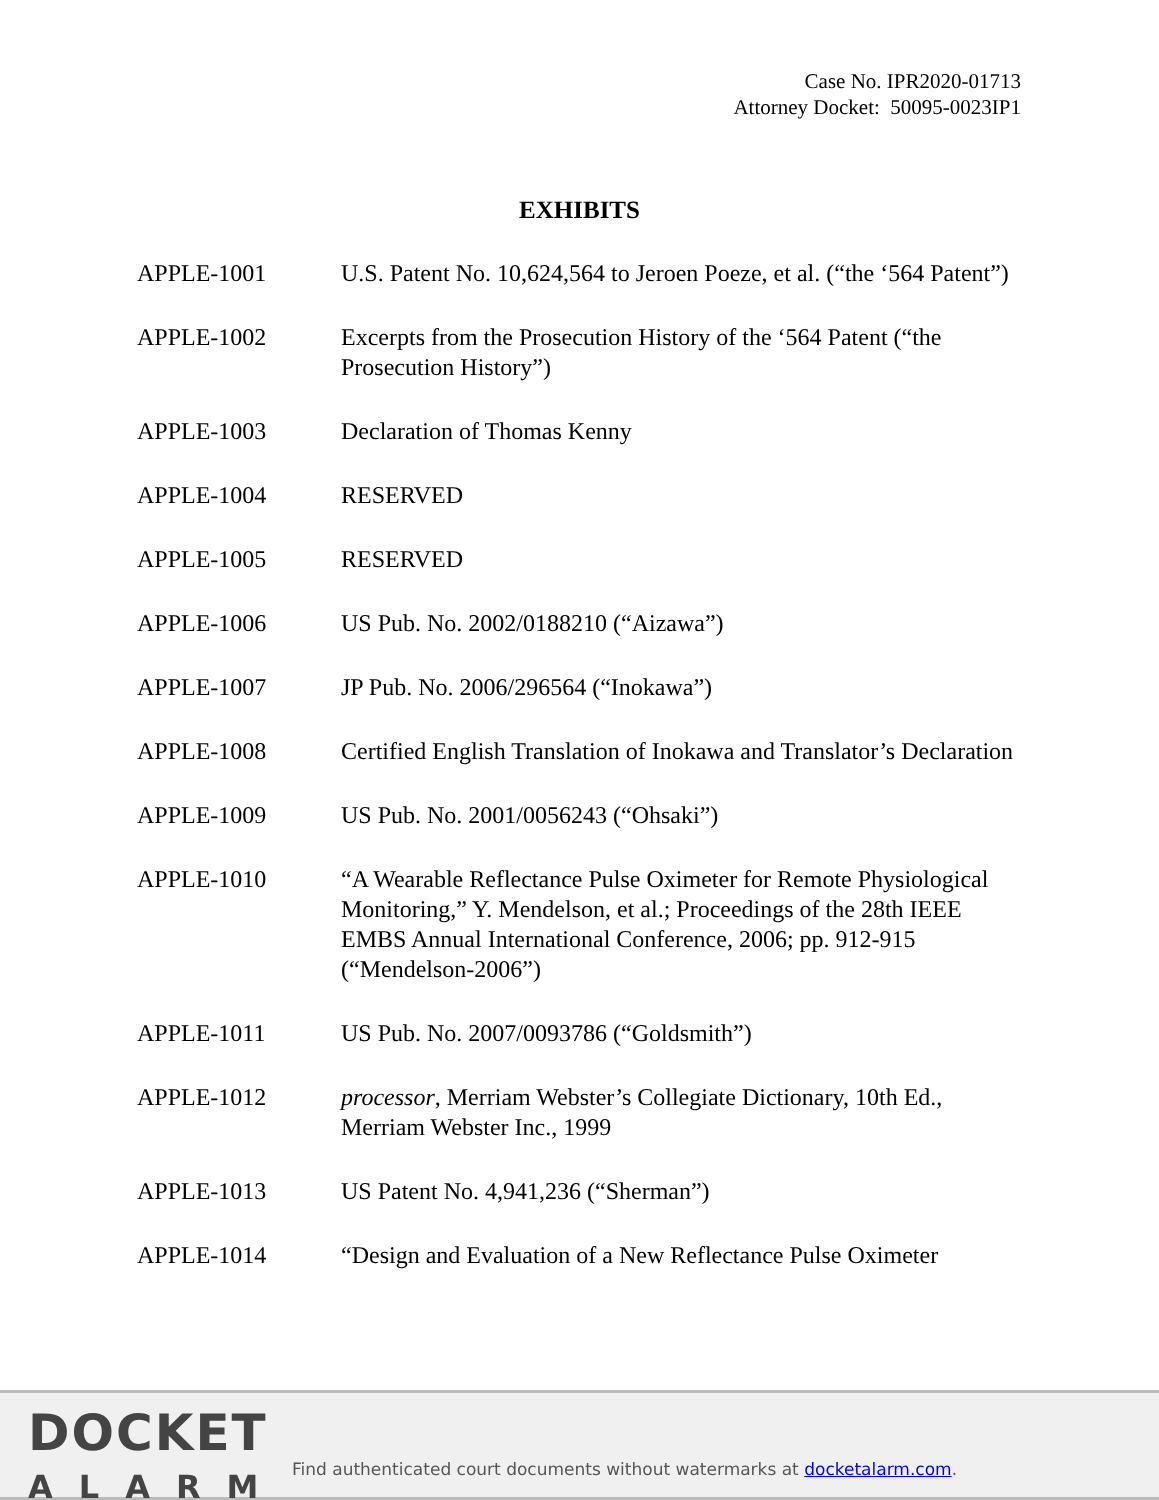Case No. IPR2020-01713
Attorney Docket: 50095-0023IP1
EXHIBITS
APPLE-1001 U.S. Patent No. 10,624,564 to Jeroen Poeze, et al. (“the ‘564 Patent”)
APPLE-1002 Excerpts from the Prosecution History of the ‘564 Patent (“the Prosecution History”)
APPLE-1003 Declaration of Thomas Kenny
APPLE-1004 RESERVED
APPLE-1005 RESERVED
APPLE-1006 US Pub. No. 2002/0188210 (“Aizawa”)
APPLE-1007 JP Pub. No. 2006/296564 (“Inokawa”)
APPLE-1008 Certified English Translation of Inokawa and Translator’s Declaration
APPLE-1009 US Pub. No. 2001/0056243 (“Ohsaki”)
APPLE-1010 “A Wearable Reflectance Pulse Oximeter for Remote Physiological Monitoring,” Y. Mendelson, et al.; Proceedings of the 28th IEEE EMBS Annual International Conference, 2006; pp. 912-915 (“Mendelson-2006”)
APPLE-1011 US Pub. No. 2007/0093786 (“Goldsmith”)
APPLE-1012 processor, Merriam Webster’s Collegiate Dictionary, 10th Ed., Merriam Webster Inc., 1999
APPLE-1013 US Patent No. 4,941,236 (“Sherman”)
APPLE-1014 “Design and Evaluation of a New Reflectance Pulse Oximeter
DOCKET
ALARM
Find authenticated court documents without watermarks at docketalarm.com.